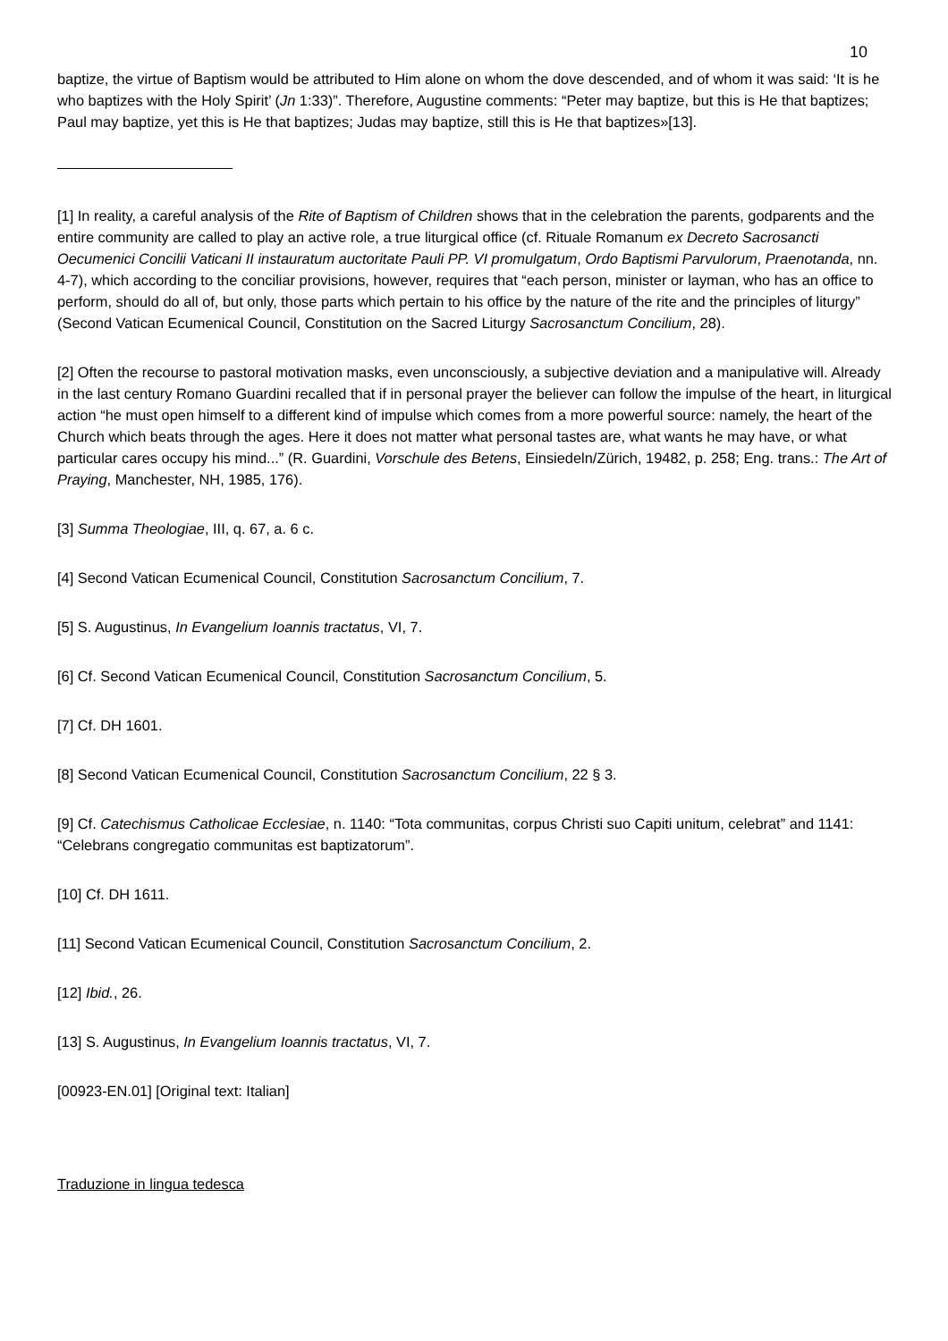10
baptize, the virtue of Baptism would be attributed to Him alone on whom the dove descended, and of whom it was said: ‘It is he who baptizes with the Holy Spirit’ (Jn 1:33)”. Therefore, Augustine comments: “Peter may baptize, but this is He that baptizes; Paul may baptize, yet this is He that baptizes; Judas may baptize, still this is He that baptizes»[13].
[1] In reality, a careful analysis of the Rite of Baptism of Children shows that in the celebration the parents, godparents and the entire community are called to play an active role, a true liturgical office (cf. Rituale Romanum ex Decreto Sacrosancti Oecumenici Concilii Vaticani II instauratum auctoritate Pauli PP. VI promulgatum, Ordo Baptismi Parvulorum, Praenotanda, nn. 4-7), which according to the conciliar provisions, however, requires that “each person, minister or layman, who has an office to perform, should do all of, but only, those parts which pertain to his office by the nature of the rite and the principles of liturgy” (Second Vatican Ecumenical Council, Constitution on the Sacred Liturgy Sacrosanctum Concilium, 28).
[2] Often the recourse to pastoral motivation masks, even unconsciously, a subjective deviation and a manipulative will. Already in the last century Romano Guardini recalled that if in personal prayer the believer can follow the impulse of the heart, in liturgical action “he must open himself to a different kind of impulse which comes from a more powerful source: namely, the heart of the Church which beats through the ages. Here it does not matter what personal tastes are, what wants he may have, or what particular cares occupy his mind...” (R. Guardini, Vorschule des Betens, Einsiedeln/Zürich, 19482, p. 258; Eng. trans.: The Art of Praying, Manchester, NH, 1985, 176).
[3] Summa Theologiae, III, q. 67, a. 6 c.
[4] Second Vatican Ecumenical Council, Constitution Sacrosanctum Concilium, 7.
[5] S. Augustinus, In Evangelium Ioannis tractatus, VI, 7.
[6] Cf. Second Vatican Ecumenical Council, Constitution Sacrosanctum Concilium, 5.
[7] Cf. DH 1601.
[8] Second Vatican Ecumenical Council, Constitution Sacrosanctum Concilium, 22 § 3.
[9] Cf. Catechismus Catholicae Ecclesiae, n. 1140: “Tota communitas, corpus Christi suo Capiti unitum, celebrat” and 1141: “Celebrans congregatio communitas est baptizatorum”.
[10] Cf. DH 1611.
[11] Second Vatican Ecumenical Council, Constitution Sacrosanctum Concilium, 2.
[12] Ibid., 26.
[13] S. Augustinus, In Evangelium Ioannis tractatus, VI, 7.
[00923-EN.01] [Original text: Italian]
Traduzione in lingua tedesca